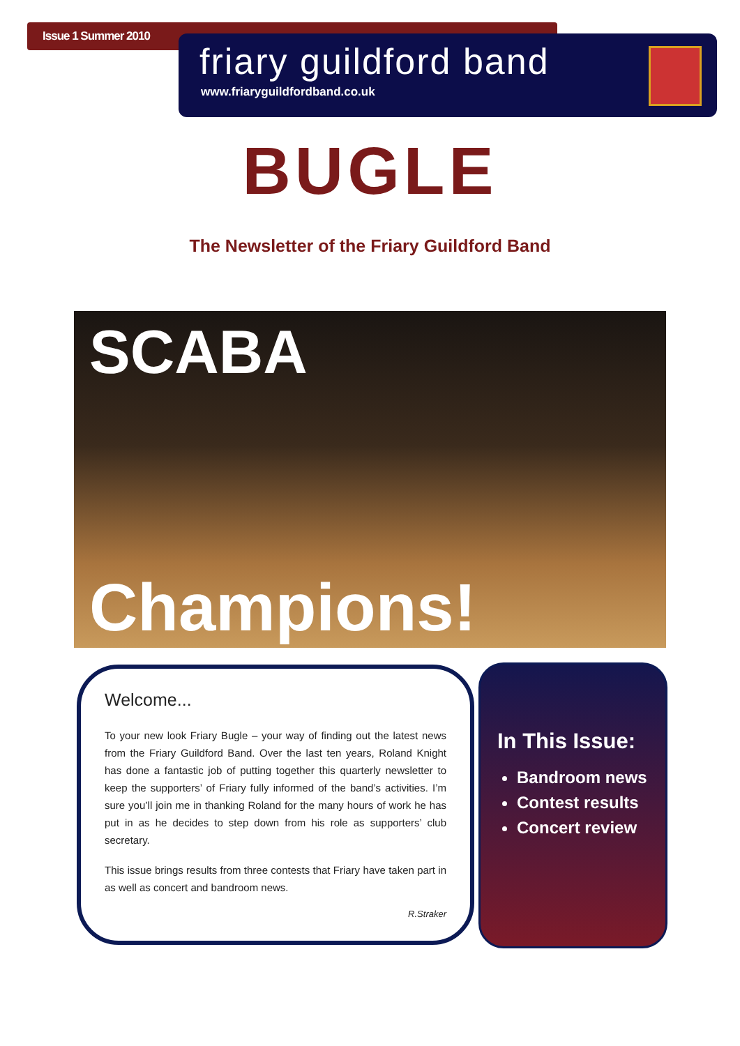Issue 1 Summer 2010
friary guildford band
www.friaryguildfordband.co.uk
BUGLE
The Newsletter of the Friary Guildford Band
SCABA
Champions!
Welcome...
To your new look Friary Bugle – your way of finding out the latest news from the Friary Guildford Band. Over the last ten years, Roland Knight has done a fantastic job of putting together this quarterly newsletter to keep the supporters’ of Friary fully informed of the band’s activities. I’m sure you’ll join me in thanking Roland for the many hours of work he has put in as he decides to step down from his role as supporters’ club secretary.
This issue brings results from three contests that Friary have taken part in as well as concert and bandroom news.
R.Straker
In This Issue:
Bandroom news
Contest results
Concert review